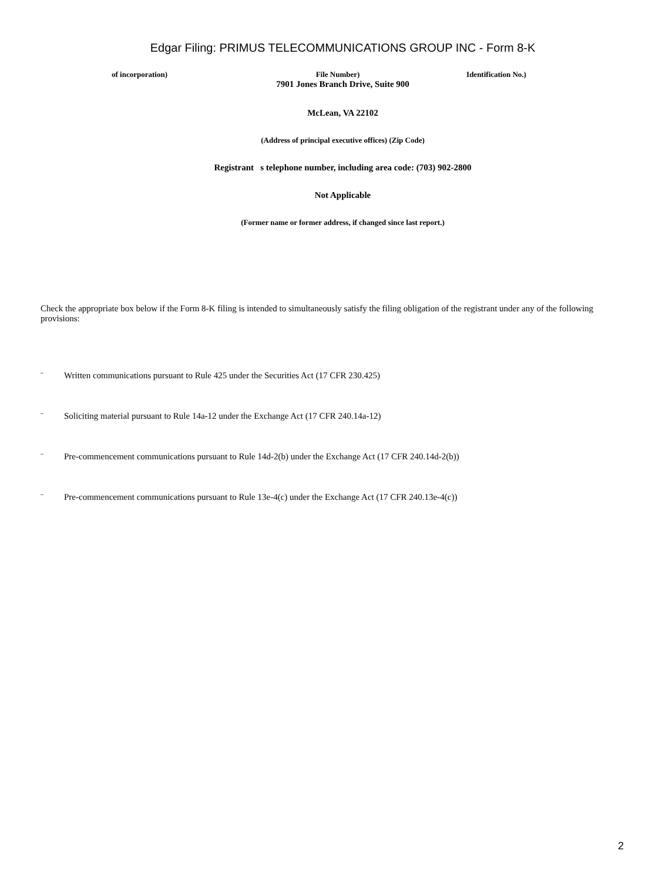Edgar Filing: PRIMUS TELECOMMUNICATIONS GROUP INC - Form 8-K
of incorporation) File Number) Identification No.)
7901 Jones Branch Drive, Suite 900
McLean, VA 22102
(Address of principal executive offices) (Zip Code)
Registrant s telephone number, including area code: (703) 902-2800
Not Applicable
(Former name or former address, if changed since last report.)
Check the appropriate box below if the Form 8-K filing is intended to simultaneously satisfy the filing obligation of the registrant under any of the following provisions:
¨ Written communications pursuant to Rule 425 under the Securities Act (17 CFR 230.425)
¨ Soliciting material pursuant to Rule 14a-12 under the Exchange Act (17 CFR 240.14a-12)
¨ Pre-commencement communications pursuant to Rule 14d-2(b) under the Exchange Act (17 CFR 240.14d-2(b))
¨ Pre-commencement communications pursuant to Rule 13e-4(c) under the Exchange Act (17 CFR 240.13e-4(c))
2